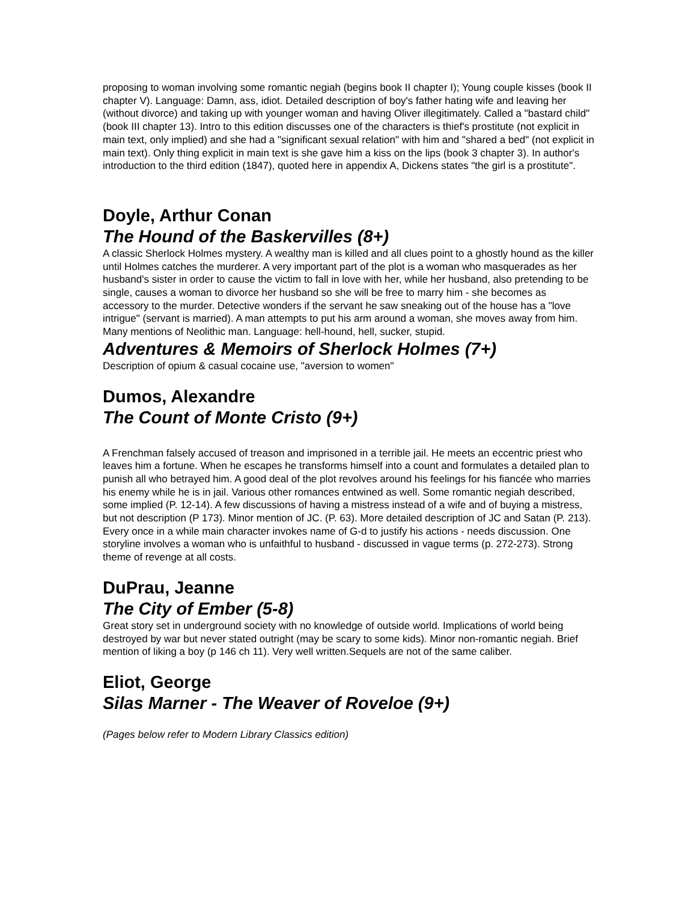proposing to woman involving some romantic negiah (begins book II chapter I); Young couple kisses (book II chapter V). Language: Damn, ass, idiot. Detailed description of boy's father hating wife and leaving her (without divorce) and taking up with younger woman and having Oliver illegitimately. Called a "bastard child" (book III chapter 13). Intro to this edition discusses one of the characters is thief's prostitute (not explicit in main text, only implied) and she had a "significant sexual relation" with him and "shared a bed" (not explicit in main text). Only thing explicit in main text is she gave him a kiss on the lips (book 3 chapter 3). In author's introduction to the third edition (1847), quoted here in appendix A, Dickens states "the girl is a prostitute".
Doyle, Arthur Conan
The Hound of the Baskervilles (8+)
A classic Sherlock Holmes mystery. A wealthy man is killed and all clues point to a ghostly hound as the killer until Holmes catches the murderer. A very important part of the plot is a woman who masquerades as her husband's sister in order to cause the victim to fall in love with her, while her husband, also pretending to be single, causes a woman to divorce her husband so she will be free to marry him - she becomes as accessory to the murder. Detective wonders if the servant he saw sneaking out of the house has a "love intrigue" (servant is married). A man attempts to put his arm around a woman, she moves away from him. Many mentions of Neolithic man. Language: hell-hound, hell, sucker, stupid.
Adventures & Memoirs of Sherlock Holmes (7+)
Description of opium & casual cocaine use, "aversion to women"
Dumos, Alexandre
The Count of Monte Cristo (9+)
A Frenchman falsely accused of treason and imprisoned in a terrible jail. He meets an eccentric priest who leaves him a fortune. When he escapes he transforms himself into a count and formulates a detailed plan to punish all who betrayed him. A good deal of the plot revolves around his feelings for his fiancée who marries his enemy while he is in jail. Various other romances entwined as well. Some romantic negiah described, some implied (P. 12-14). A few discussions of having a mistress instead of a wife and of buying a mistress, but not description (P 173). Minor mention of JC. (P. 63). More detailed description of JC and Satan (P. 213). Every once in a while main character invokes name of G-d to justify his actions - needs discussion. One storyline involves a woman who is unfaithful to husband - discussed in vague terms (p. 272-273). Strong theme of revenge at all costs.
DuPrau, Jeanne
The City of Ember (5-8)
Great story set in underground society with no knowledge of outside world. Implications of world being destroyed by war but never stated outright (may be scary to some kids). Minor non-romantic negiah. Brief mention of liking a boy (p 146 ch 11). Very well written.Sequels are not of the same caliber.
Eliot, George
Silas Marner - The Weaver of Roveloe (9+)
(Pages below refer to Modern Library Classics edition)